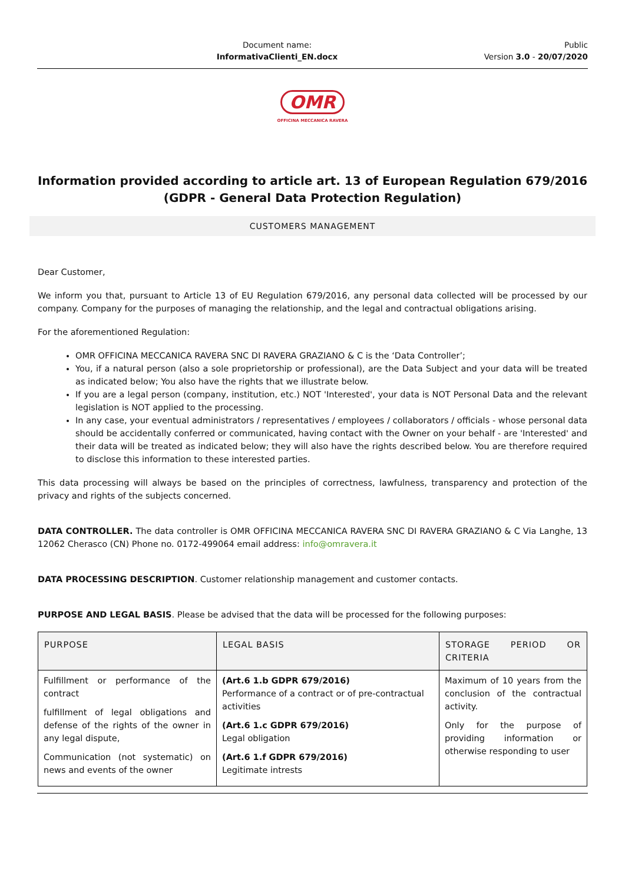Document name:
InformativaClienti_EN.docx
Public
Version 3.0 - 20/07/2020
OMR
OFFICINA MECCANICA RAVERA
Information provided according to article art. 13 of European Regulation 679/2016
(GDPR - General Data Protection Regulation)
CUSTOMERS MANAGEMENT
Dear Customer,
We inform you that, pursuant to Article 13 of EU Regulation 679/2016, any personal data collected will be processed by our company. Company for the purposes of managing the relationship, and the legal and contractual obligations arising.
For the aforementioned Regulation:
OMR OFFICINA MECCANICA RAVERA SNC DI RAVERA GRAZIANO & C is the ‘Data Controller’;
You, if a natural person (also a sole proprietorship or professional), are the Data Subject and your data will be treated as indicated below; You also have the rights that we illustrate below.
If you are a legal person (company, institution, etc.) NOT 'Interested', your data is NOT Personal Data and the relevant legislation is NOT applied to the processing.
In any case, your eventual administrators / representatives / employees / collaborators / officials - whose personal data should be accidentally conferred or communicated, having contact with the Owner on your behalf - are 'Interested' and their data will be treated as indicated below; they will also have the rights described below. You are therefore required to disclose this information to these interested parties.
This data processing will always be based on the principles of correctness, lawfulness, transparency and protection of the privacy and rights of the subjects concerned.
DATA CONTROLLER. The data controller is OMR OFFICINA MECCANICA RAVERA SNC DI RAVERA GRAZIANO & C Via Langhe, 13 12062 Cherasco (CN) Phone no. 0172-499064 email address: info@omravera.it
DATA PROCESSING DESCRIPTION. Customer relationship management and customer contacts.
PURPOSE AND LEGAL BASIS. Please be advised that the data will be processed for the following purposes:
| PURPOSE | LEGAL BASIS | STORAGE PERIOD OR CRITERIA |
| --- | --- | --- |
| Fulfillment or performance of the contract fulfillment of legal obligations and defense of the rights of the owner in any legal dispute, Communication (not systematic) on news and events of the owner | (Art.6 1.b GDPR 679/2016) Performance of a contract or of pre-contractual activities (Art.6 1.c GDPR 679/2016) Legal obligation (Art.6 1.f GDPR 679/2016) Legitimate intrests | Maximum of 10 years from the conclusion of the contractual activity. Only for the purpose of providing information or otherwise responding to user |